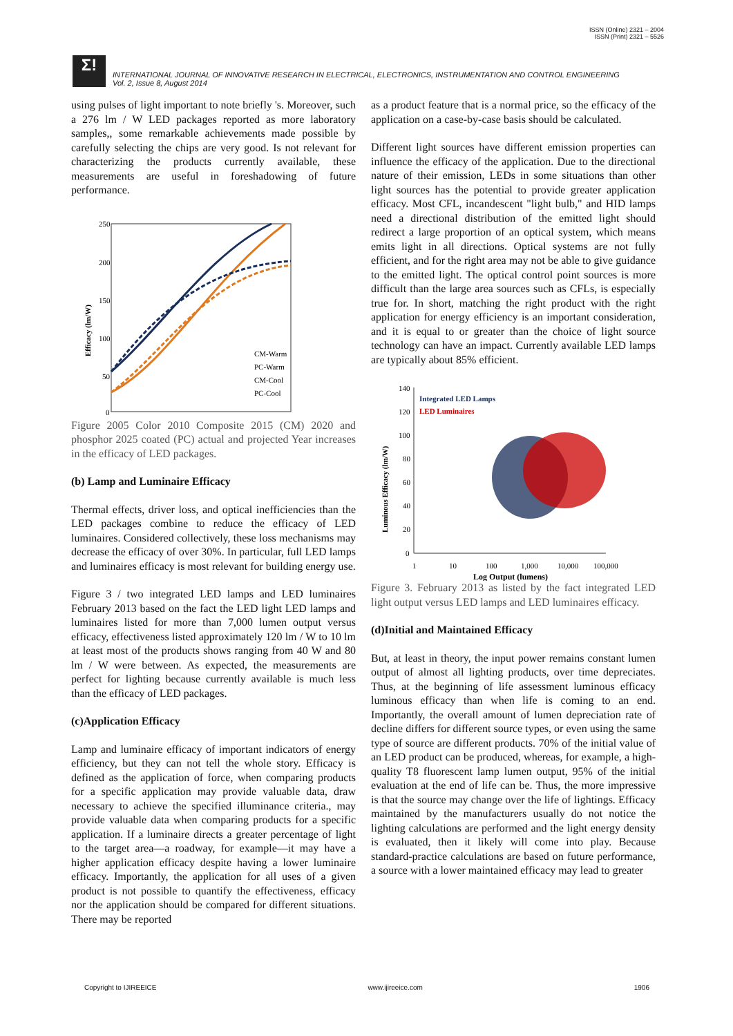ISSN (Online) 2321 – 2004
ISSN (Print) 2321 – 5526
Σ!
INTERNATIONAL JOURNAL OF INNOVATIVE RESEARCH IN ELECTRICAL, ELECTRONICS, INSTRUMENTATION AND CONTROL ENGINEERING
Vol. 2, Issue 8, August 2014
using pulses of light important to note briefly 's. Moreover, such a 276 lm / W LED packages reported as more laboratory samples,, some remarkable achievements made possible by carefully selecting the chips are very good. Is not relevant for characterizing the products currently available, these measurements are useful in foreshadowing of future performance.
250
200
150
100
50
0
Efficacy (lm/W)
CM-Warm
PC-Warm
CM-Cool
PC-Cool
Figure 2005 Color 2010 Composite 2015 (CM) 2020 and phosphor 2025 coated (PC) actual and projected Year increases in the efficacy of LED packages.
(b) Lamp and Luminaire Efficacy
Thermal effects, driver loss, and optical inefficiencies than the LED packages combine to reduce the efficacy of LED luminaires. Considered collectively, these loss mechanisms may decrease the efficacy of over 30%. In particular, full LED lamps and luminaires efficacy is most relevant for building energy use.
Figure 3 / two integrated LED lamps and LED luminaires February 2013 based on the fact the LED light LED lamps and luminaires listed for more than 7,000 lumen output versus efficacy, effectiveness listed approximately 120 lm / W to 10 lm at least most of the products shows ranging from 40 W and 80 lm / W were between. As expected, the measurements are perfect for lighting because currently available is much less than the efficacy of LED packages.
(c)Application Efficacy
Lamp and luminaire efficacy of important indicators of energy efficiency, but they can not tell the whole story. Efficacy is defined as the application of force, when comparing products for a specific application may provide valuable data, draw necessary to achieve the specified illuminance criteria., may provide valuable data when comparing products for a specific application. If a luminaire directs a greater percentage of light to the target area—a roadway, for example—it may have a higher application efficacy despite having a lower luminaire efficacy. Importantly, the application for all uses of a given product is not possible to quantify the effectiveness, efficacy nor the application should be compared for different situations. There may be reported
as a product feature that is a normal price, so the efficacy of the application on a case-by-case basis should be calculated.
Different light sources have different emission properties can influence the efficacy of the application. Due to the directional nature of their emission, LEDs in some situations than other light sources has the potential to provide greater application efficacy. Most CFL, incandescent "light bulb," and HID lamps need a directional distribution of the emitted light should redirect a large proportion of an optical system, which means emits light in all directions. Optical systems are not fully efficient, and for the right area may not be able to give guidance to the emitted light. The optical control point sources is more difficult than the large area sources such as CFLs, is especially true for. In short, matching the right product with the right application for energy efficiency is an important consideration, and it is equal to or greater than the choice of light source technology can have an impact. Currently available LED lamps are typically about 85% efficient.
140
120
100
80
60
40
20
0
Luminous Efficacy (lm/W)
Integrated LED Lamps
LED Luminaires
1
10
100
1,000
10,000
100,000
Log Output (lumens)
Figure 3. February 2013 as listed by the fact integrated LED light output versus LED lamps and LED luminaires efficacy.
(d)Initial and Maintained Efficacy
But, at least in theory, the input power remains constant lumen output of almost all lighting products, over time depreciates. Thus, at the beginning of life assessment luminous efficacy luminous efficacy than when life is coming to an end. Importantly, the overall amount of lumen depreciation rate of decline differs for different source types, or even using the same type of source are different products. 70% of the initial value of an LED product can be produced, whereas, for example, a high-quality T8 fluorescent lamp lumen output, 95% of the initial evaluation at the end of life can be. Thus, the more impressive is that the source may change over the life of lightings. Efficacy maintained by the manufacturers usually do not notice the lighting calculations are performed and the light energy density is evaluated, then it likely will come into play. Because standard-practice calculations are based on future performance, a source with a lower maintained efficacy may lead to greater
Copyright to IJIREEICE www.ijireeice.com 1906